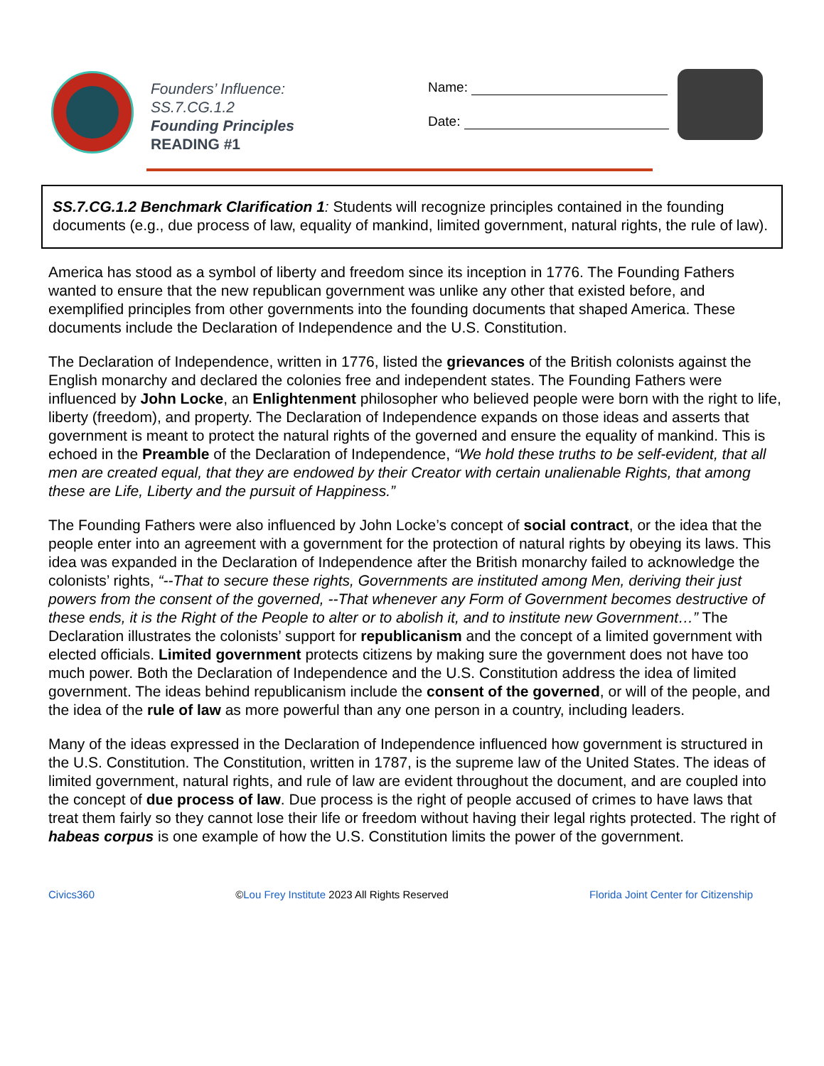Founders’ Influence:
SS.7.CG.1.2
Founding Principles
READING #1
Name:
Date:
SS.7.CG.1.2 Benchmark Clarification 1: Students will recognize principles contained in the founding documents (e.g., due process of law, equality of mankind, limited government, natural rights, the rule of law).
America has stood as a symbol of liberty and freedom since its inception in 1776. The Founding Fathers wanted to ensure that the new republican government was unlike any other that existed before, and exemplified principles from other governments into the founding documents that shaped America. These documents include the Declaration of Independence and the U.S. Constitution.
The Declaration of Independence, written in 1776, listed the grievances of the British colonists against the English monarchy and declared the colonies free and independent states. The Founding Fathers were influenced by John Locke, an Enlightenment philosopher who believed people were born with the right to life, liberty (freedom), and property. The Declaration of Independence expands on those ideas and asserts that government is meant to protect the natural rights of the governed and ensure the equality of mankind. This is echoed in the Preamble of the Declaration of Independence, “We hold these truths to be self-evident, that all men are created equal, that they are endowed by their Creator with certain unalienable Rights, that among these are Life, Liberty and the pursuit of Happiness.”
The Founding Fathers were also influenced by John Locke’s concept of social contract, or the idea that the people enter into an agreement with a government for the protection of natural rights by obeying its laws. This idea was expanded in the Declaration of Independence after the British monarchy failed to acknowledge the colonists’ rights, “--That to secure these rights, Governments are instituted among Men, deriving their just powers from the consent of the governed, --That whenever any Form of Government becomes destructive of these ends, it is the Right of the People to alter or to abolish it, and to institute new Government…” The Declaration illustrates the colonists’ support for republicanism and the concept of a limited government with elected officials. Limited government protects citizens by making sure the government does not have too much power. Both the Declaration of Independence and the U.S. Constitution address the idea of limited government. The ideas behind republicanism include the consent of the governed, or will of the people, and the idea of the rule of law as more powerful than any one person in a country, including leaders.
Many of the ideas expressed in the Declaration of Independence influenced how government is structured in the U.S. Constitution. The Constitution, written in 1787, is the supreme law of the United States. The ideas of limited government, natural rights, and rule of law are evident throughout the document, and are coupled into the concept of due process of law. Due process is the right of people accused of crimes to have laws that treat them fairly so they cannot lose their life or freedom without having their legal rights protected. The right of habeas corpus is one example of how the U.S. Constitution limits the power of the government.
Civics360 ©Lou Frey Institute 2023 All Rights Reserved Florida Joint Center for Citizenship